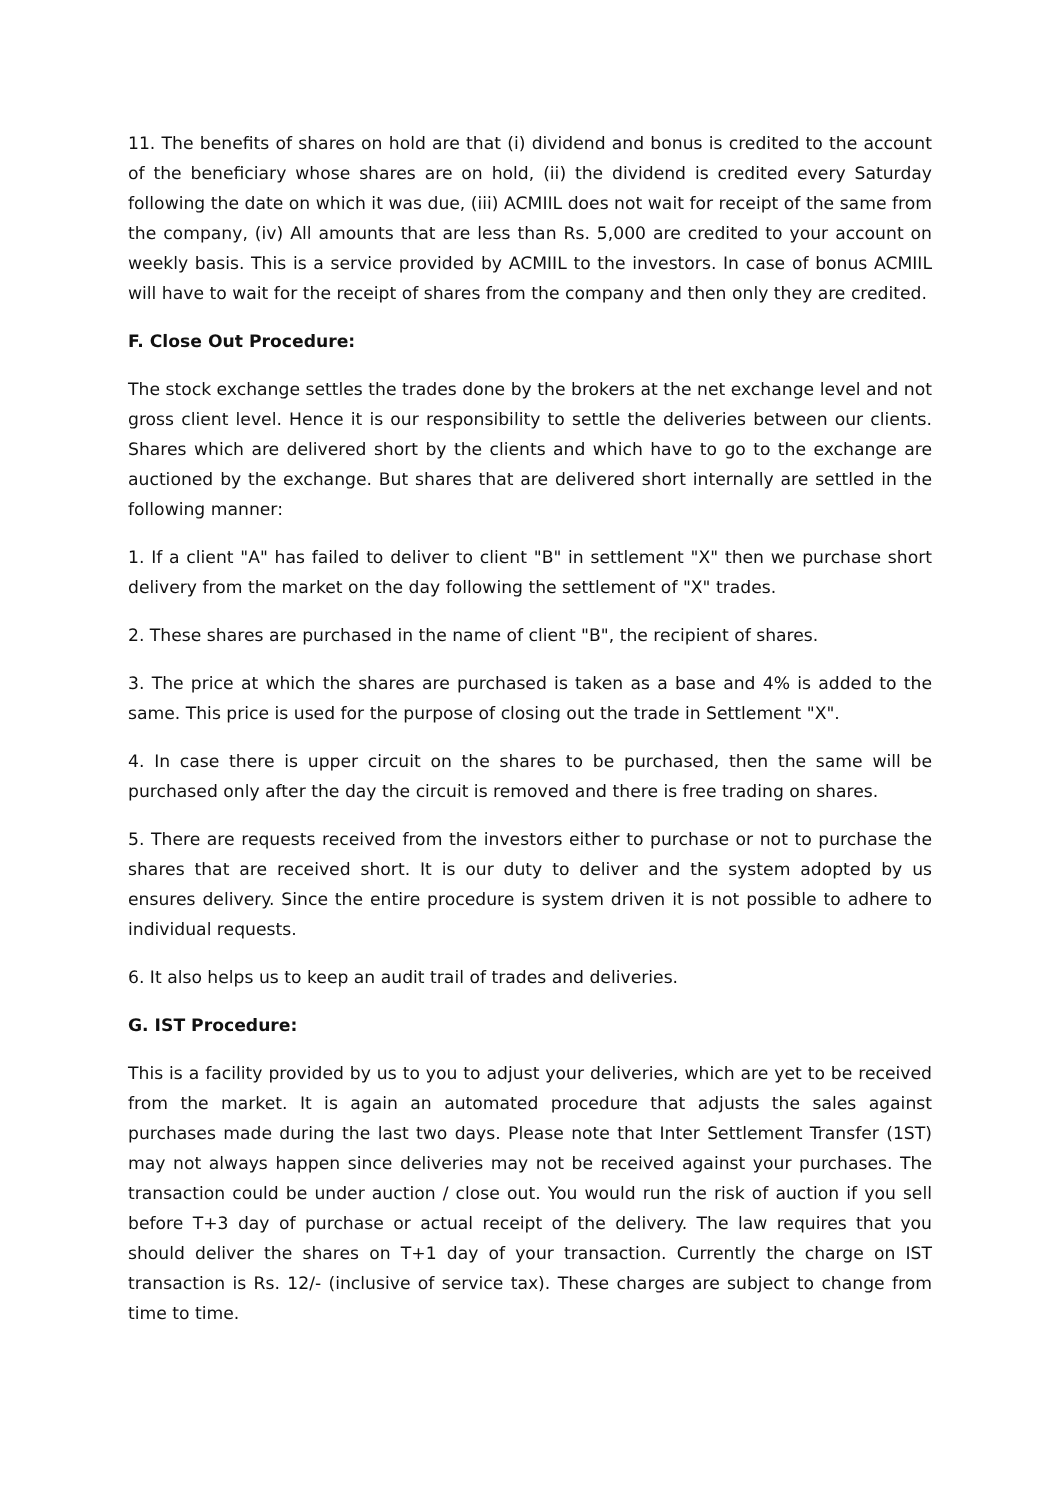11. The benefits of shares on hold are that (i) dividend and bonus is credited to the account of the beneficiary whose shares are on hold, (ii) the dividend is credited every Saturday following the date on which it was due, (iii) ACMIIL does not wait for receipt of the same from the company, (iv) All amounts that are less than Rs. 5,000 are credited to your account on weekly basis. This is a service provided by ACMIIL to the investors. In case of bonus ACMIIL will have to wait for the receipt of shares from the company and then only they are credited.
F. Close Out Procedure:
The stock exchange settles the trades done by the brokers at the net exchange level and not gross client level. Hence it is our responsibility to settle the deliveries between our clients. Shares which are delivered short by the clients and which have to go to the exchange are auctioned by the exchange. But shares that are delivered short internally are settled in the following manner:
1. If a client "A" has failed to deliver to client "B" in settlement "X" then we purchase short delivery from the market on the day following the settlement of "X" trades.
2. These shares are purchased in the name of client "B", the recipient of shares.
3. The price at which the shares are purchased is taken as a base and 4% is added to the same. This price is used for the purpose of closing out the trade in Settlement "X".
4. In case there is upper circuit on the shares to be purchased, then the same will be purchased only after the day the circuit is removed and there is free trading on shares.
5. There are requests received from the investors either to purchase or not to purchase the shares that are received short. It is our duty to deliver and the system adopted by us ensures delivery. Since the entire procedure is system driven it is not possible to adhere to individual requests.
6. It also helps us to keep an audit trail of trades and deliveries.
G. IST Procedure:
This is a facility provided by us to you to adjust your deliveries, which are yet to be received from the market. It is again an automated procedure that adjusts the sales against purchases made during the last two days. Please note that Inter Settlement Transfer (1ST) may not always happen since deliveries may not be received against your purchases. The transaction could be under auction / close out. You would run the risk of auction if you sell before T+3 day of purchase or actual receipt of the delivery. The law requires that you should deliver the shares on T+1 day of your transaction. Currently the charge on IST transaction is Rs. 12/- (inclusive of service tax). These charges are subject to change from time to time.